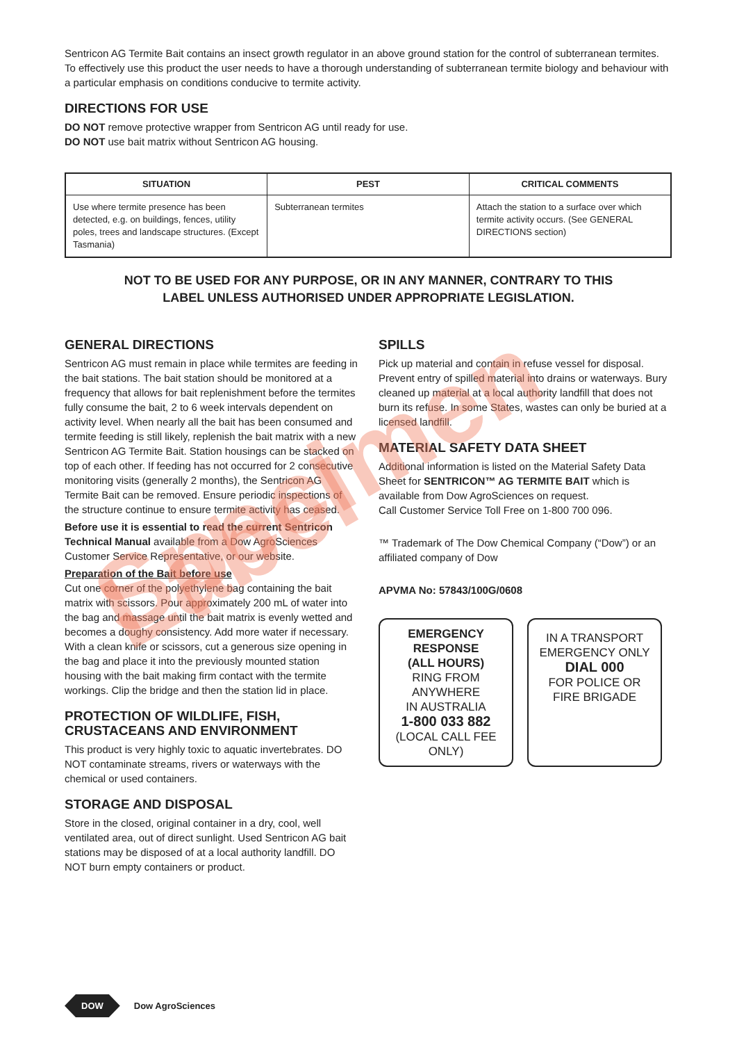Sentricon AG Termite Bait contains an insect growth regulator in an above ground station for the control of subterranean termites. To effectively use this product the user needs to have a thorough understanding of subterranean termite biology and behaviour with a particular emphasis on conditions conducive to termite activity.
DIRECTIONS FOR USE
DO NOT remove protective wrapper from Sentricon AG until ready for use.
DO NOT use bait matrix without Sentricon AG housing.
| SITUATION | PEST | CRITICAL COMMENTS |
| --- | --- | --- |
| Use where termite presence has been detected, e.g. on buildings, fences, utility poles, trees and landscape structures. (Except Tasmania) | Subterranean termites | Attach the station to a surface over which termite activity occurs. (See GENERAL DIRECTIONS section) |
NOT TO BE USED FOR ANY PURPOSE, OR IN ANY MANNER, CONTRARY TO THIS
LABEL UNLESS AUTHORISED UNDER APPROPRIATE LEGISLATION.
GENERAL DIRECTIONS
Sentricon AG must remain in place while termites are feeding in the bait stations. The bait station should be monitored at a frequency that allows for bait replenishment before the termites fully consume the bait, 2 to 6 week intervals dependent on activity level. When nearly all the bait has been consumed and termite feeding is still likely, replenish the bait matrix with a new Sentricon AG Termite Bait. Station housings can be stacked on top of each other. If feeding has not occurred for 2 consecutive monitoring visits (generally 2 months), the Sentricon AG Termite Bait can be removed. Ensure periodic inspections of the structure continue to ensure termite activity has ceased.
Before use it is essential to read the current Sentricon Technical Manual available from a Dow AgroSciences Customer Service Representative, or our website.
Preparation of the Bait before use
Cut one corner of the polyethylene bag containing the bait matrix with scissors. Pour approximately 200 mL of water into the bag and massage until the bait matrix is evenly wetted and becomes a doughy consistency. Add more water if necessary. With a clean knife or scissors, cut a generous size opening in the bag and place it into the previously mounted station housing with the bait making firm contact with the termite workings. Clip the bridge and then the station lid in place.
PROTECTION OF WILDLIFE, FISH, CRUSTACEANS AND ENVIRONMENT
This product is very highly toxic to aquatic invertebrates. DO NOT contaminate streams, rivers or waterways with the chemical or used containers.
STORAGE AND DISPOSAL
Store in the closed, original container in a dry, cool, well ventilated area, out of direct sunlight. Used Sentricon AG bait stations may be disposed of at a local authority landfill. DO NOT burn empty containers or product.
SPILLS
Pick up material and contain in refuse vessel for disposal. Prevent entry of spilled material into drains or waterways. Bury cleaned up material at a local authority landfill that does not burn its refuse. In some States, wastes can only be buried at a licensed landfill.
MATERIAL SAFETY DATA SHEET
Additional information is listed on the Material Safety Data Sheet for SENTRICON™ AG TERMITE BAIT which is available from Dow AgroSciences on request.
Call Customer Service Toll Free on 1-800 700 096.
™ Trademark of The Dow Chemical Company (“Dow”) or an affiliated company of Dow
APVMA No: 57843/100G/0608
EMERGENCY RESPONSE
(ALL HOURS)
RING FROM ANYWHERE
IN AUSTRALIA
1-800 033 882
(LOCAL CALL FEE ONLY)
IN A TRANSPORT
EMERGENCY ONLY
DIAL 000
FOR POLICE OR
FIRE BRIGADE
Specimen Label
DOW Dow AgroSciences